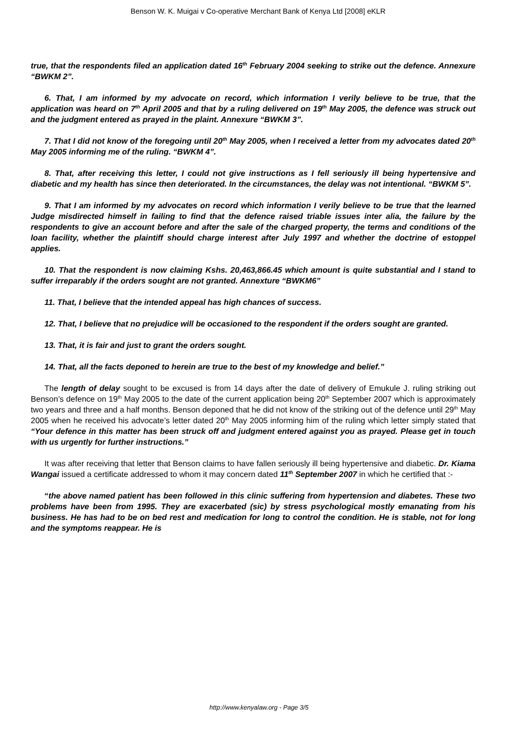Benson W. K. Muigai v Co-operative Merchant Bank of Kenya Ltd [2008] eKLR
true, that the respondents filed an application dated 16<sup>th</sup> February 2004 seeking to strike out the defence. Annexure “BWKM 2”.
6. That, I am informed by my advocate on record, which information I verily believe to be true, that the application was heard on 7<sup>th</sup> April 2005 and that by a ruling delivered on 19<sup>th</sup> May 2005, the defence was struck out and the judgment entered as prayed in the plaint. Annexure “BWKM 3”.
7. That I did not know of the foregoing until 20<sup>th</sup> May 2005, when I received a letter from my advocates dated 20<sup>th</sup> May 2005 informing me of the ruling. “BWKM 4”.
8. That, after receiving this letter, I could not give instructions as I fell seriously ill being hypertensive and diabetic and my health has since then deteriorated. In the circumstances, the delay was not intentional. “BWKM 5”.
9. That I am informed by my advocates on record which information I verily believe to be true that the learned Judge misdirected himself in failing to find that the defence raised triable issues inter alia, the failure by the respondents to give an account before and after the sale of the charged property, the terms and conditions of the loan facility, whether the plaintiff should charge interest after July 1997 and whether the doctrine of estoppel applies.
10. That the respondent is now claiming Kshs. 20,463,866.45 which amount is quite substantial and I stand to suffer irreparably if the orders sought are not granted. Annexture “BWKM6”
11. That, I believe that the intended appeal has high chances of success.
12. That, I believe that no prejudice will be occasioned to the respondent if the orders sought are granted.
13. That, it is fair and just to grant the orders sought.
14. That, all the facts deponed to herein are true to the best of my knowledge and belief.”
The length of delay sought to be excused is from 14 days after the date of delivery of Emukule J. ruling striking out Benson’s defence on 19<sup>th</sup> May 2005 to the date of the current application being 20<sup>th</sup> September 2007 which is approximately two years and three and a half months. Benson deponed that he did not know of the striking out of the defence until 29<sup>th</sup> May 2005 when he received his advocate’s letter dated 20<sup>th</sup> May 2005 informing him of the ruling which letter simply stated that “Your defence in this matter has been struck off and judgment entered against you as prayed. Please get in touch with us urgently for further instructions.”
It was after receiving that letter that Benson claims to have fallen seriously ill being hypertensive and diabetic. Dr. Kiama Wangai issued a certificate addressed to whom it may concern dated 11<sup>th</sup> September 2007 in which he certified that :-
“the above named patient has been followed in this clinic suffering from hypertension and diabetes. These two problems have been from 1995. They are exacerbated (sic) by stress psychological mostly emanating from his business. He has had to be on bed rest and medication for long to control the condition. He is stable, not for long and the symptoms reappear. He is
http://www.kenyalaw.org - Page 3/5